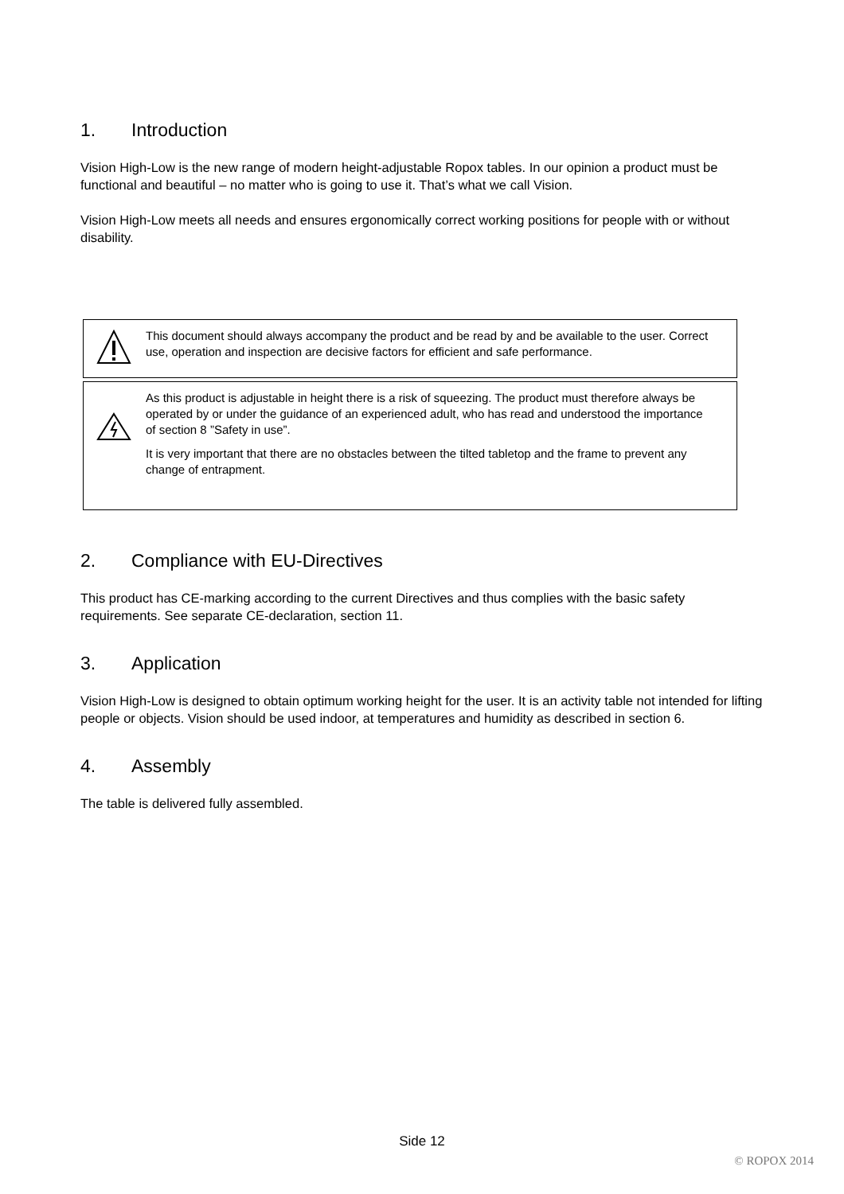1. Introduction
Vision High-Low is the new range of modern height-adjustable Ropox tables. In our opinion a product must be functional and beautiful – no matter who is going to use it. That’s what we call Vision.
Vision High-Low meets all needs and ensures ergonomically correct working positions for people with or without disability.
This document should always accompany the product and be read by and be available to the user. Correct use, operation and inspection are decisive factors for efficient and safe performance.
As this product is adjustable in height there is a risk of squeezing. The product must therefore always be operated by or under the guidance of an experienced adult, who has read and understood the importance of section 8 ”Safety in use”.
It is very important that there are no obstacles between the tilted tabletop and the frame to prevent any change of entrapment.
2. Compliance with EU-Directives
This product has CE-marking according to the current Directives and thus complies with the basic safety requirements. See separate CE-declaration, section 11.
3. Application
Vision High-Low is designed to obtain optimum working height for the user. It is an activity table not intended for lifting people or objects. Vision should be used indoor, at temperatures and humidity as described in section 6.
4. Assembly
The table is delivered fully assembled.
Side 12
© ROPOX 2014